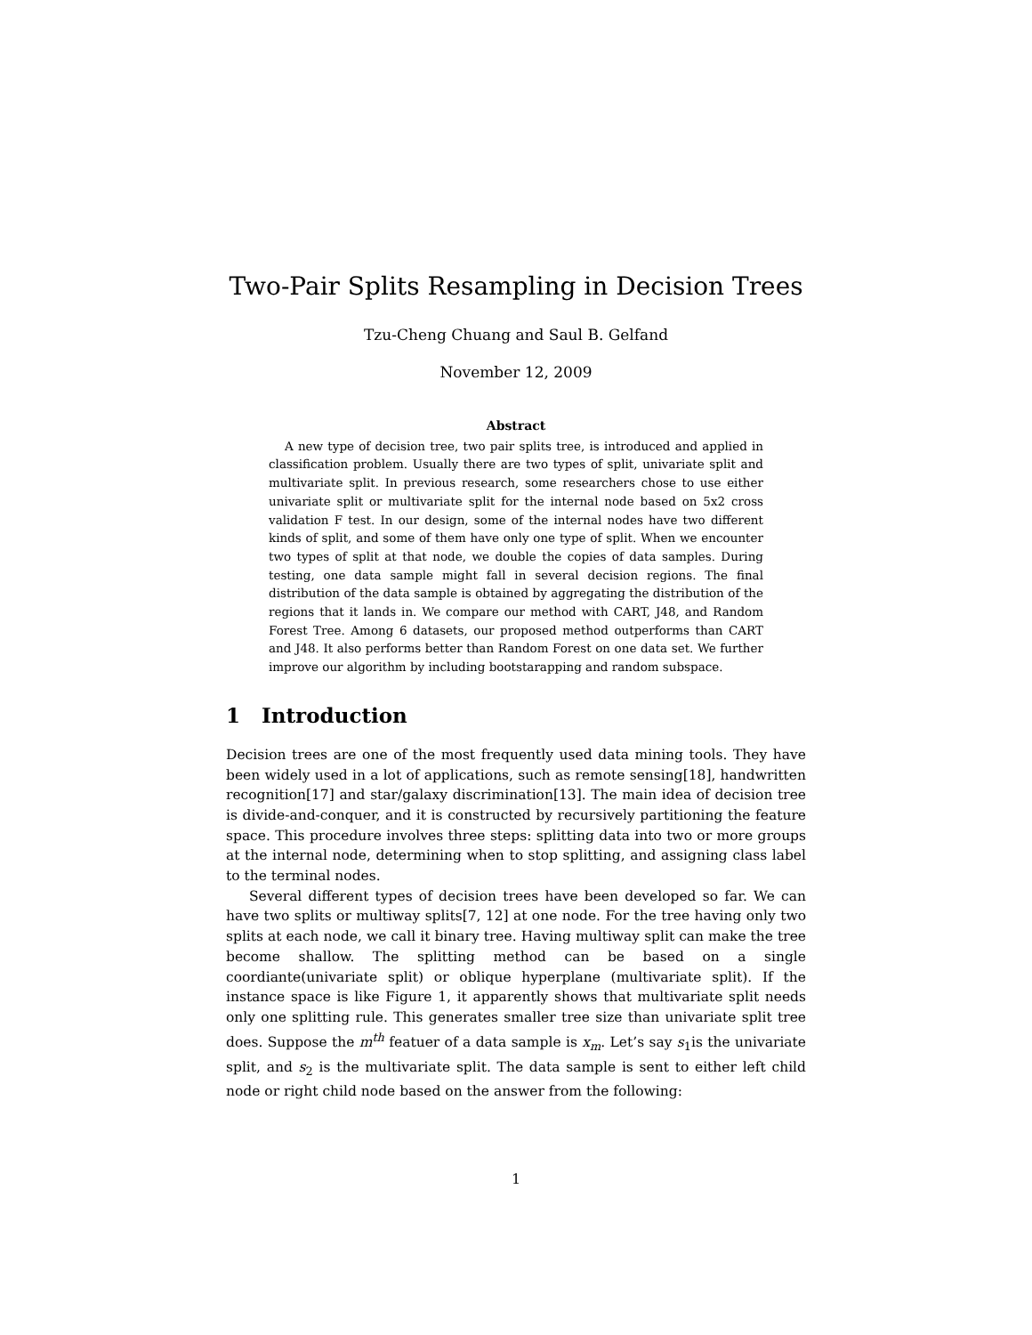Two-Pair Splits Resampling in Decision Trees
Tzu-Cheng Chuang and Saul B. Gelfand
November 12, 2009
Abstract
A new type of decision tree, two pair splits tree, is introduced and applied in classification problem. Usually there are two types of split, univariate split and multivariate split. In previous research, some researchers chose to use either univariate split or multivariate split for the internal node based on 5x2 cross validation F test. In our design, some of the internal nodes have two different kinds of split, and some of them have only one type of split. When we encounter two types of split at that node, we double the copies of data samples. During testing, one data sample might fall in several decision regions. The final distribution of the data sample is obtained by aggregating the distribution of the regions that it lands in. We compare our method with CART, J48, and Random Forest Tree. Among 6 datasets, our proposed method outperforms than CART and J48. It also performs better than Random Forest on one data set. We further improve our algorithm by including bootstarapping and random subspace.
1 Introduction
Decision trees are one of the most frequently used data mining tools. They have been widely used in a lot of applications, such as remote sensing[18], handwritten recognition[17] and star/galaxy discrimination[13]. The main idea of decision tree is divide-and-conquer, and it is constructed by recursively partitioning the feature space. This procedure involves three steps: splitting data into two or more groups at the internal node, determining when to stop splitting, and assigning class label to the terminal nodes.
Several different types of decision trees have been developed so far. We can have two splits or multiway splits[7, 12] at one node. For the tree having only two splits at each node, we call it binary tree. Having multiway split can make the tree become shallow. The splitting method can be based on a single coordiante(univariate split) or oblique hyperplane (multivariate split). If the instance space is like Figure 1, it apparently shows that multivariate split needs only one splitting rule. This generates smaller tree size than univariate split tree does. Suppose the m<sup>th</sup> featuer of a data sample is x<sub>m</sub>. Let’s say s<sub>1</sub>is the univariate split, and s<sub>2</sub> is the multivariate split. The data sample is sent to either left child node or right child node based on the answer from the following:
1